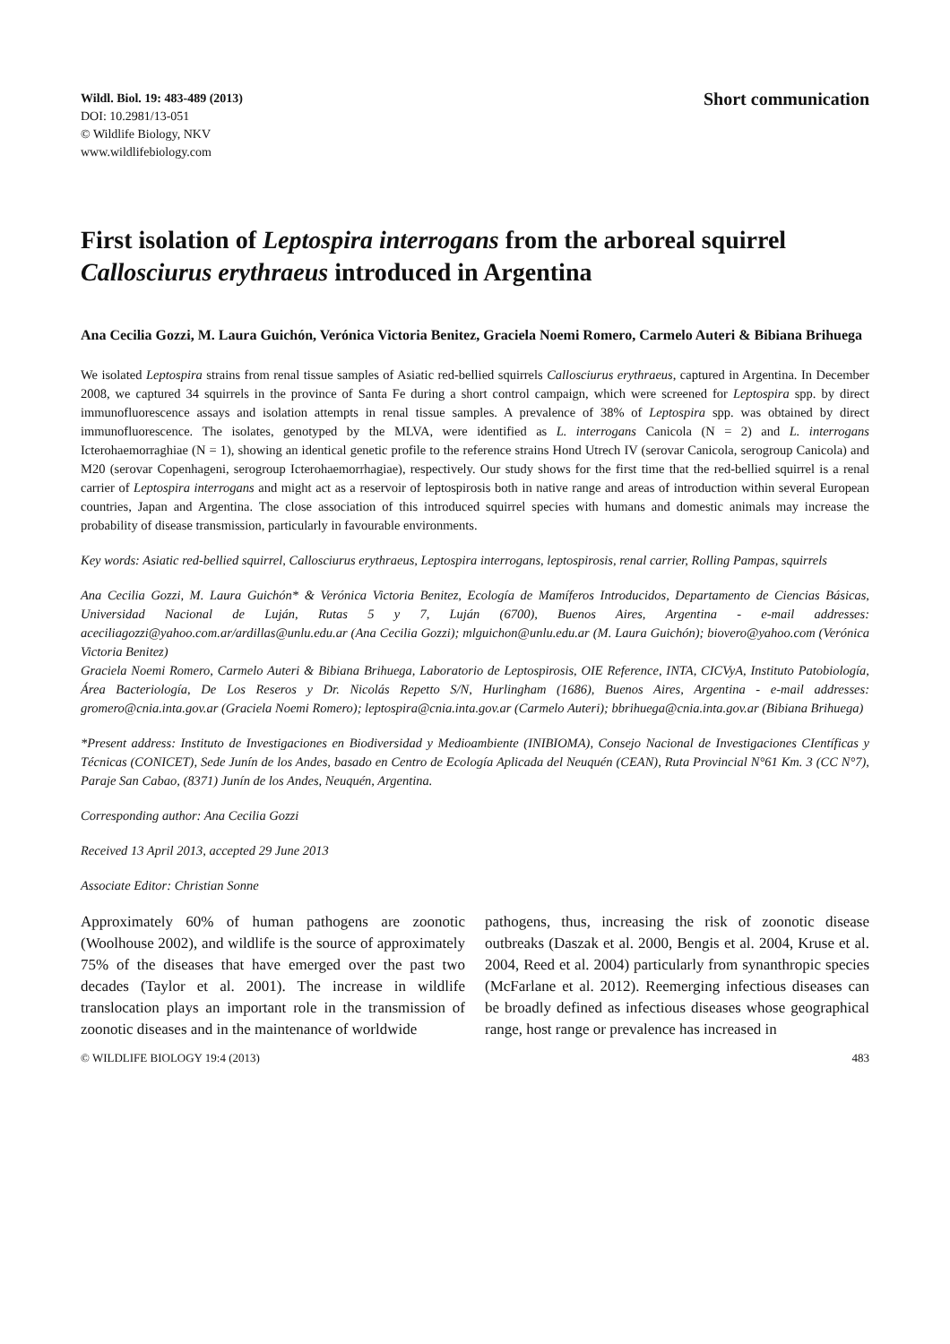Wildl. Biol. 19: 483-489 (2013)
DOI: 10.2981/13-051
© Wildlife Biology, NKV
www.wildlifebiology.com
Short communication
First isolation of Leptospira interrogans from the arboreal squirrel Callosciurus erythraeus introduced in Argentina
Ana Cecilia Gozzi, M. Laura Guichón, Verónica Victoria Benitez, Graciela Noemi Romero, Carmelo Auteri & Bibiana Brihuega
We isolated Leptospira strains from renal tissue samples of Asiatic red-bellied squirrels Callosciurus erythraeus, captured in Argentina. In December 2008, we captured 34 squirrels in the province of Santa Fe during a short control campaign, which were screened for Leptospira spp. by direct immunofluorescence assays and isolation attempts in renal tissue samples. A prevalence of 38% of Leptospira spp. was obtained by direct immunofluorescence. The isolates, genotyped by the MLVA, were identified as L. interrogans Canicola (N = 2) and L. interrogans Icterohaemorraghiae (N = 1), showing an identical genetic profile to the reference strains Hond Utrech IV (serovar Canicola, serogroup Canicola) and M20 (serovar Copenhageni, serogroup Icterohaemorrhagiae), respectively. Our study shows for the first time that the red-bellied squirrel is a renal carrier of Leptospira interrogans and might act as a reservoir of leptospirosis both in native range and areas of introduction within several European countries, Japan and Argentina. The close association of this introduced squirrel species with humans and domestic animals may increase the probability of disease transmission, particularly in favourable environments.
Key words: Asiatic red-bellied squirrel, Callosciurus erythraeus, Leptospira interrogans, leptospirosis, renal carrier, Rolling Pampas, squirrels
Ana Cecilia Gozzi, M. Laura Guichón* & Verónica Victoria Benitez, Ecología de Mamíferos Introducidos, Departamento de Ciencias Básicas, Universidad Nacional de Luján, Rutas 5 y 7, Luján (6700), Buenos Aires, Argentina - e-mail addresses: aceciliagozzi@yahoo.com.ar/ardillas@unlu.edu.ar (Ana Cecilia Gozzi); mlguichon@unlu.edu.ar (M. Laura Guichón); biovero@yahoo.com (Verónica Victoria Benitez)
Graciela Noemi Romero, Carmelo Auteri & Bibiana Brihuega, Laboratorio de Leptospirosis, OIE Reference, INTA, CICVyA, Instituto Patobiología, Área Bacteriología, De Los Reseros y Dr. Nicolás Repetto S/N, Hurlingham (1686), Buenos Aires, Argentina - e-mail addresses: gromero@cnia.inta.gov.ar (Graciela Noemi Romero); leptospira@cnia.inta.gov.ar (Carmelo Auteri); bbrihuega@cnia.inta.gov.ar (Bibiana Brihuega)
*Present address: Instituto de Investigaciones en Biodiversidad y Medioambiente (INIBIOMA), Consejo Nacional de Investigaciones CIentíficas y Técnicas (CONICET), Sede Junín de los Andes, basado en Centro de Ecología Aplicada del Neuquén (CEAN), Ruta Provincial N°61 Km. 3 (CC N°7), Paraje San Cabao, (8371) Junín de los Andes, Neuquén, Argentina.
Corresponding author: Ana Cecilia Gozzi
Received 13 April 2013, accepted 29 June 2013
Associate Editor: Christian Sonne
Approximately 60% of human pathogens are zoonotic (Woolhouse 2002), and wildlife is the source of approximately 75% of the diseases that have emerged over the past two decades (Taylor et al. 2001). The increase in wildlife translocation plays an important role in the transmission of zoonotic diseases and in the maintenance of worldwide
pathogens, thus, increasing the risk of zoonotic disease outbreaks (Daszak et al. 2000, Bengis et al. 2004, Kruse et al. 2004, Reed et al. 2004) particularly from synanthropic species (McFarlane et al. 2012). Reemerging infectious diseases can be broadly defined as infectious diseases whose geographical range, host range or prevalence has increased in
© WILDLIFE BIOLOGY 19:4 (2013) 483